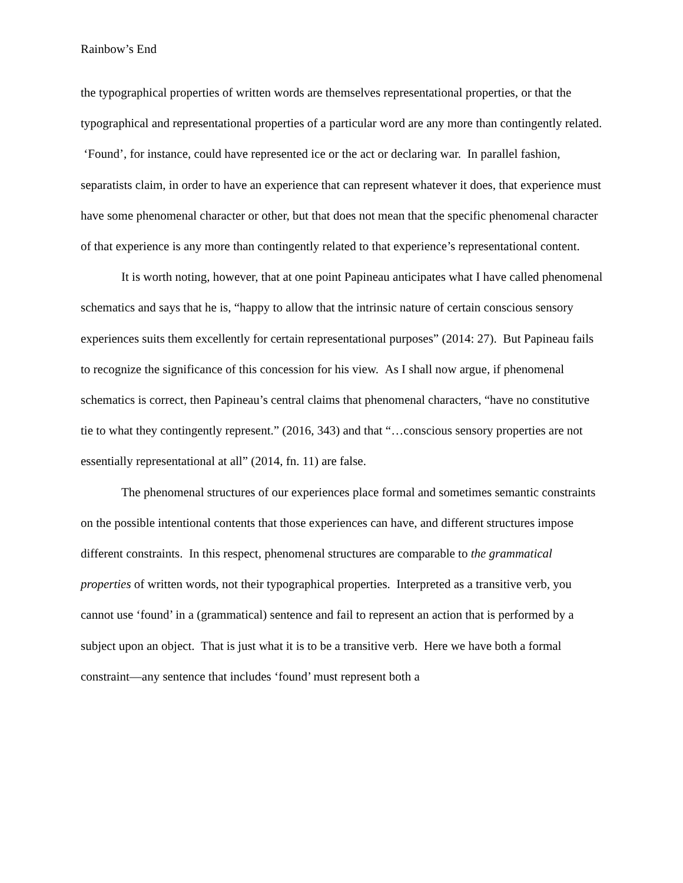Rainbow’s End
the typographical properties of written words are themselves representational properties, or that the typographical and representational properties of a particular word are any more than contingently related. ‘Found’, for instance, could have represented ice or the act or declaring war. In parallel fashion, separatists claim, in order to have an experience that can represent whatever it does, that experience must have some phenomenal character or other, but that does not mean that the specific phenomenal character of that experience is any more than contingently related to that experience’s representational content.
It is worth noting, however, that at one point Papineau anticipates what I have called phenomenal schematics and says that he is, “happy to allow that the intrinsic nature of certain conscious sensory experiences suits them excellently for certain representational purposes” (2014: 27). But Papineau fails to recognize the significance of this concession for his view. As I shall now argue, if phenomenal schematics is correct, then Papineau’s central claims that phenomenal characters, “have no constitutive tie to what they contingently represent.” (2016, 343) and that “…conscious sensory properties are not essentially representational at all” (2014, fn. 11) are false.
The phenomenal structures of our experiences place formal and sometimes semantic constraints on the possible intentional contents that those experiences can have, and different structures impose different constraints. In this respect, phenomenal structures are comparable to the grammatical properties of written words, not their typographical properties. Interpreted as a transitive verb, you cannot use ‘found’ in a (grammatical) sentence and fail to represent an action that is performed by a subject upon an object. That is just what it is to be a transitive verb. Here we have both a formal constraint—any sentence that includes ‘found’ must represent both a